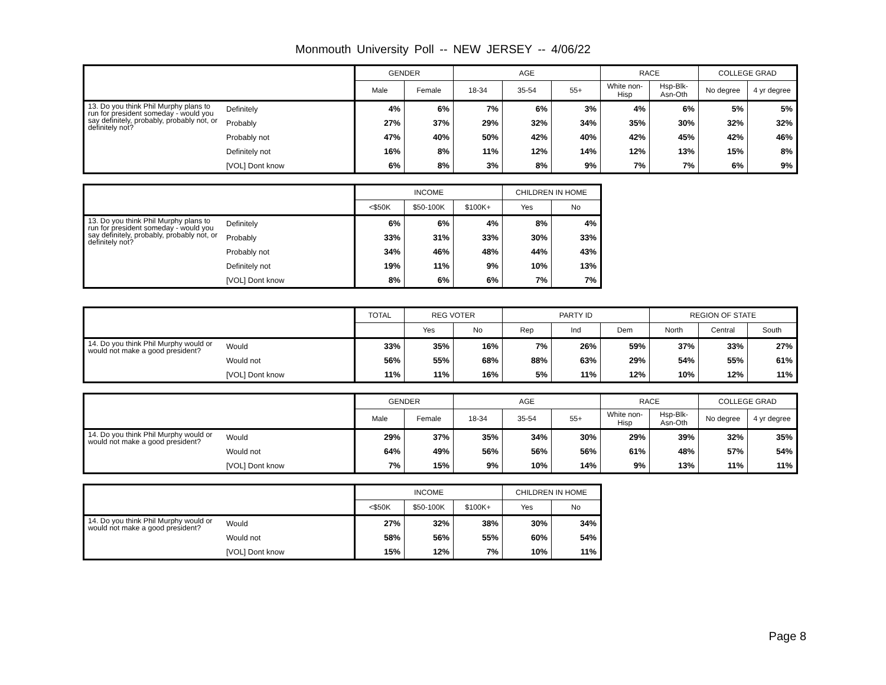Monmouth University Poll -- NEW JERSEY -- 4/06/22
| | | GENDER | | AGE | | | RACE | | COLLEGE GRAD | |
| --- | --- | --- | --- | --- | --- | --- | --- | --- | --- | --- |
| | | Male | Female | 18-34 | 35-54 | 55+ | White non-Hisp | Hsp-Blk-Asn-Oth | No degree | 4 yr degree |
| 13. Do you think Phil Murphy plans to run for president someday - would you say definitely, probably, probably not, or definitely not? | Definitely | 4% | 6% | 7% | 6% | 3% | 4% | 6% | 5% | 5% |
| | Probably | 27% | 37% | 29% | 32% | 34% | 35% | 30% | 32% | 32% |
| | Probably not | 47% | 40% | 50% | 42% | 40% | 42% | 45% | 42% | 46% |
| | Definitely not | 16% | 8% | 11% | 12% | 14% | 12% | 13% | 15% | 8% |
| | [VOL] Dont know | 6% | 8% | 3% | 8% | 9% | 7% | 7% | 6% | 9% |
| | | INCOME | | | CHILDREN IN HOME | |
| --- | --- | --- | --- | --- | --- | --- |
| | | <$50K | $50-100K | $100K+ | Yes | No |
| 13. Do you think Phil Murphy plans to run for president someday - would you say definitely, probably, probably not, or definitely not? | Definitely | 6% | 6% | 4% | 8% | 4% |
| | Probably | 33% | 31% | 33% | 30% | 33% |
| | Probably not | 34% | 46% | 48% | 44% | 43% |
| | Definitely not | 19% | 11% | 9% | 10% | 13% |
| | [VOL] Dont know | 8% | 6% | 6% | 7% | 7% |
| | | TOTAL | REG VOTER | | PARTY ID | | | REGION OF STATE | | |
| --- | --- | --- | --- | --- | --- | --- | --- | --- | --- | --- |
| | | | Yes | No | Rep | Ind | Dem | North | Central | South |
| 14. Do you think Phil Murphy would or would not make a good president? | Would | 33% | 35% | 16% | 7% | 26% | 59% | 37% | 33% | 27% |
| | Would not | 56% | 55% | 68% | 88% | 63% | 29% | 54% | 55% | 61% |
| | [VOL] Dont know | 11% | 11% | 16% | 5% | 11% | 12% | 10% | 12% | 11% |
| | | GENDER | | AGE | | | RACE | | COLLEGE GRAD | |
| --- | --- | --- | --- | --- | --- | --- | --- | --- | --- | --- |
| | | Male | Female | 18-34 | 35-54 | 55+ | White non-Hisp | Hsp-Blk-Asn-Oth | No degree | 4 yr degree |
| 14. Do you think Phil Murphy would or would not make a good president? | Would | 29% | 37% | 35% | 34% | 30% | 29% | 39% | 32% | 35% |
| | Would not | 64% | 49% | 56% | 56% | 56% | 61% | 48% | 57% | 54% |
| | [VOL] Dont know | 7% | 15% | 9% | 10% | 14% | 9% | 13% | 11% | 11% |
| | | INCOME | | | CHILDREN IN HOME | |
| --- | --- | --- | --- | --- | --- | --- |
| | | <$50K | $50-100K | $100K+ | Yes | No |
| 14. Do you think Phil Murphy would or would not make a good president? | Would | 27% | 32% | 38% | 30% | 34% |
| | Would not | 58% | 56% | 55% | 60% | 54% |
| | [VOL] Dont know | 15% | 12% | 7% | 10% | 11% |
Page 8